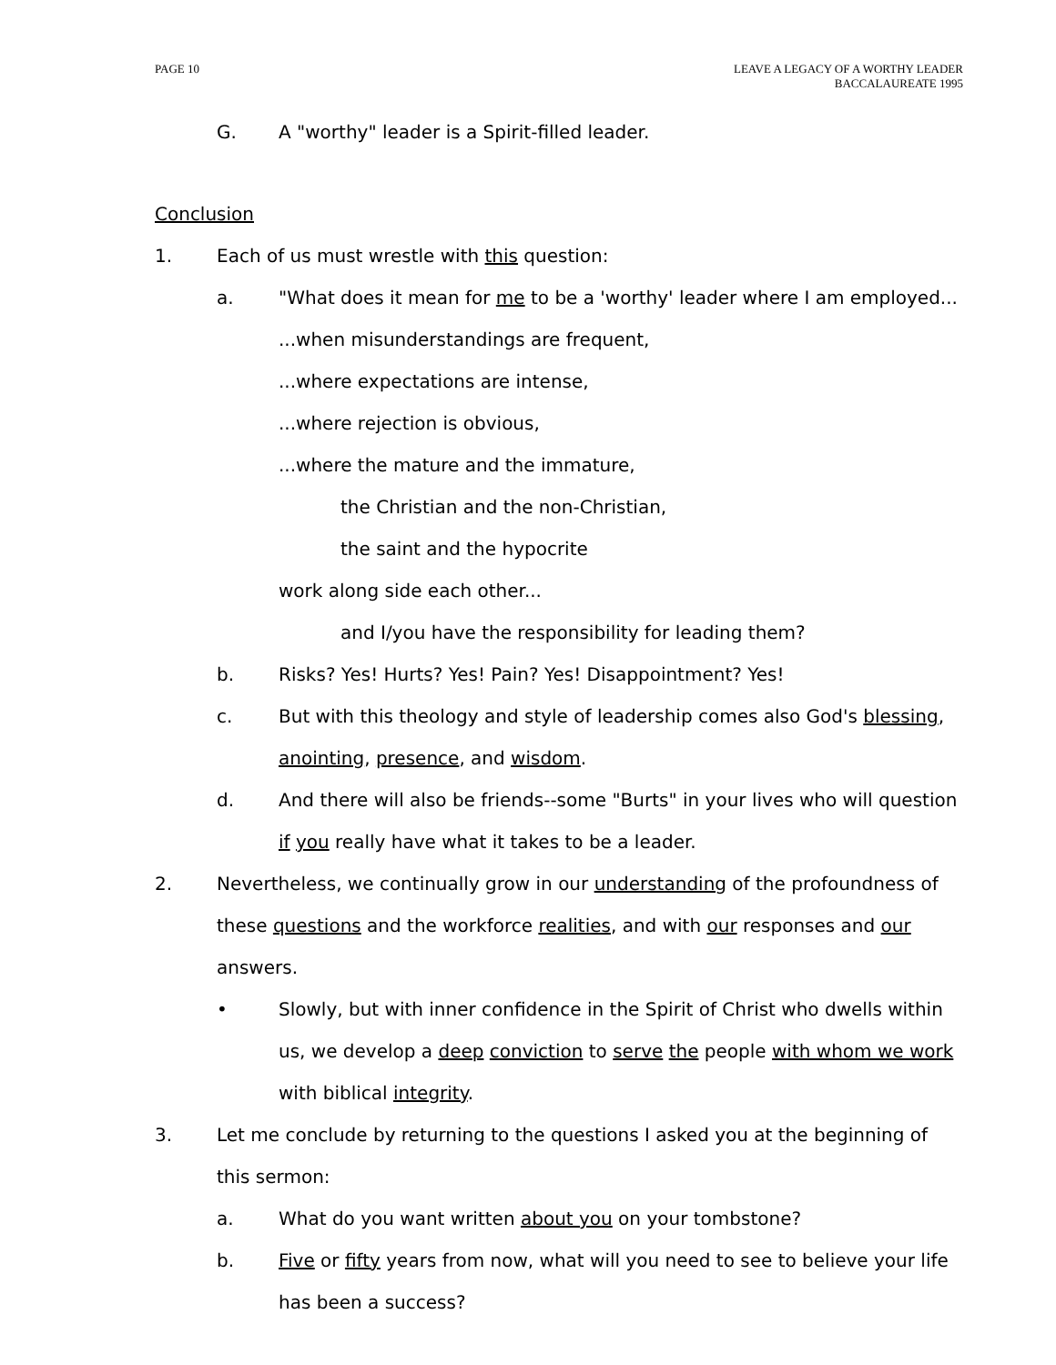PAGE 10 LEAVE A LEGACY OF A WORTHY LEADER
BACCALAUREATE 1995
G. A "worthy" leader is a Spirit-filled leader.
Conclusion
1. Each of us must wrestle with this question:
a. "What does it mean for me to be a 'worthy' leader where I am employed...
...when misunderstandings are frequent,
...where expectations are intense,
...where rejection is obvious,
...where the mature and the immature,
the Christian and the non-Christian,
the saint and the hypocrite
work along side each other...
and I/you have the responsibility for leading them?
b. Risks? Yes! Hurts? Yes! Pain? Yes! Disappointment? Yes!
c. But with this theology and style of leadership comes also God's blessing, anointing, presence, and wisdom.
d. And there will also be friends--some "Burts" in your lives who will question if you really have what it takes to be a leader.
2. Nevertheless, we continually grow in our understanding of the profoundness of these questions and the workforce realities, and with our responses and our answers.
• Slowly, but with inner confidence in the Spirit of Christ who dwells within us, we develop a deep conviction to serve the people with whom we work with biblical integrity.
3. Let me conclude by returning to the questions I asked you at the beginning of this sermon:
a. What do you want written about you on your tombstone?
b. Five or fifty years from now, what will you need to see to believe your life has been a success?